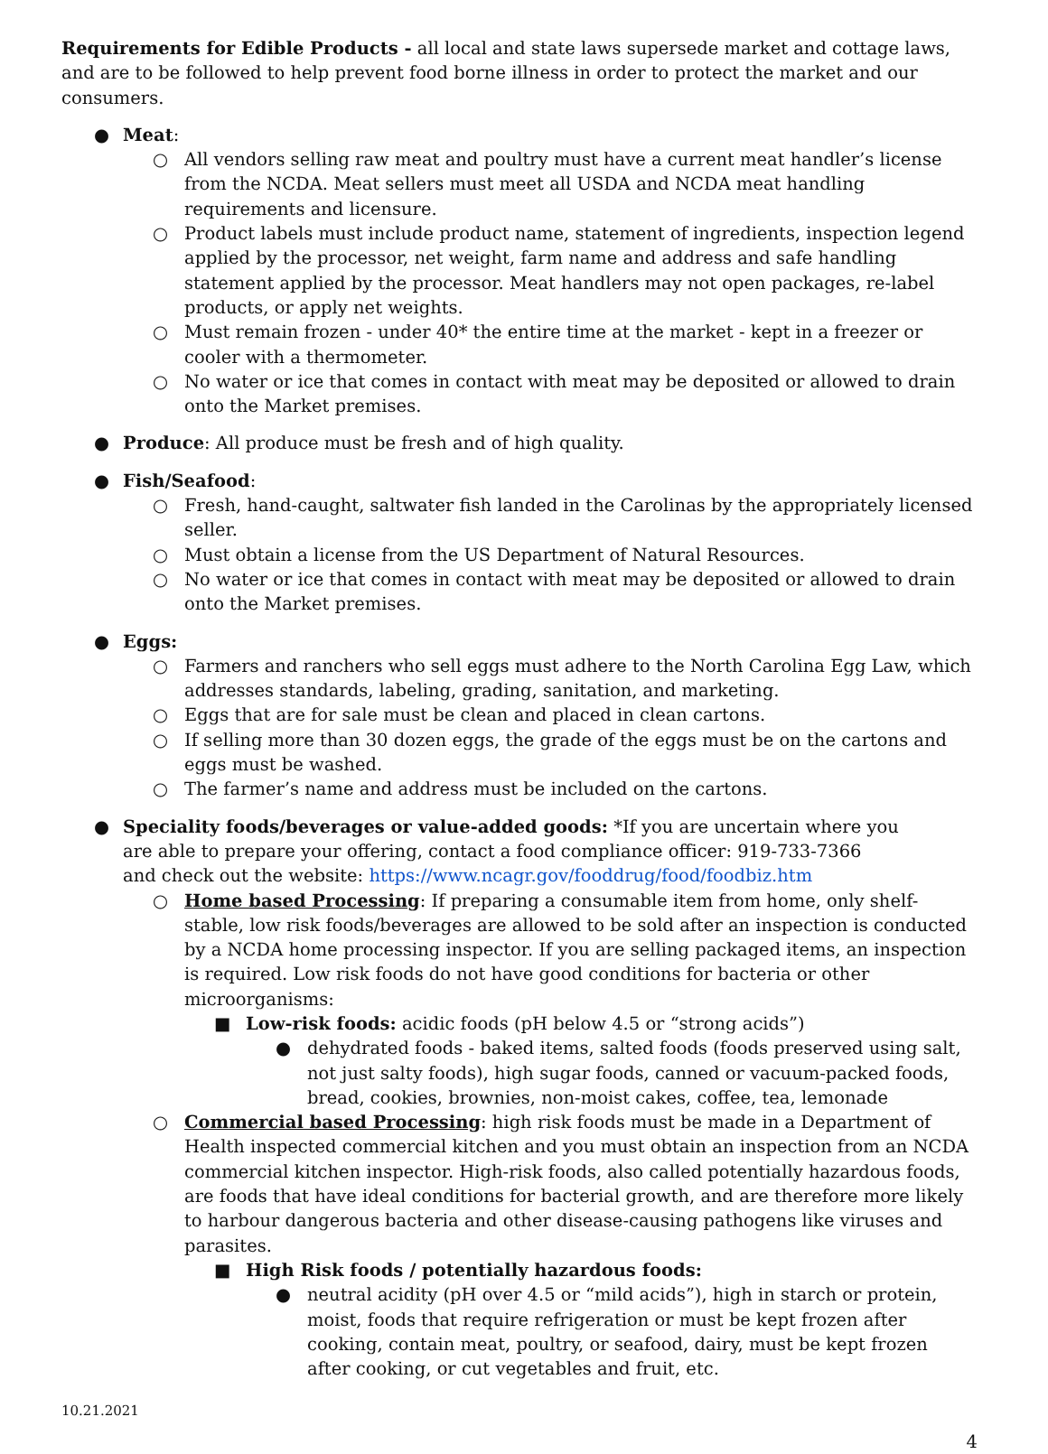Requirements for Edible Products - all local and state laws supersede market and cottage laws, and are to be followed to help prevent food borne illness in order to protect the market and our consumers.
● Meat:
○ All vendors selling raw meat and poultry must have a current meat handler’s license from the NCDA. Meat sellers must meet all USDA and NCDA meat handling requirements and licensure.
○ Product labels must include product name, statement of ingredients, inspection legend applied by the processor, net weight, farm name and address and safe handling statement applied by the processor. Meat handlers may not open packages, re-label products, or apply net weights.
○ Must remain frozen - under 40* the entire time at the market - kept in a freezer or cooler with a thermometer.
○ No water or ice that comes in contact with meat may be deposited or allowed to drain onto the Market premises.
● Produce: All produce must be fresh and of high quality.
● Fish/Seafood:
○ Fresh, hand-caught, saltwater fish landed in the Carolinas by the appropriately licensed seller.
○ Must obtain a license from the US Department of Natural Resources.
○ No water or ice that comes in contact with meat may be deposited or allowed to drain onto the Market premises.
● Eggs:
○ Farmers and ranchers who sell eggs must adhere to the North Carolina Egg Law, which addresses standards, labeling, grading, sanitation, and marketing.
○ Eggs that are for sale must be clean and placed in clean cartons.
○ If selling more than 30 dozen eggs, the grade of the eggs must be on the cartons and eggs must be washed.
○ The farmer’s name and address must be included on the cartons.
● Speciality foods/beverages or value-added goods: *If you are uncertain where you are able to prepare your offering, contact a food compliance officer: 919-733-7366 and check out the website: https://www.ncagr.gov/fooddrug/food/foodbiz.htm
○ Home based Processing: If preparing a consumable item from home, only shelf-stable, low risk foods/beverages are allowed to be sold after an inspection is conducted by a NCDA home processing inspector. If you are selling packaged items, an inspection is required. Low risk foods do not have good conditions for bacteria or other microorganisms:
■ Low-risk foods: acidic foods (pH below 4.5 or “strong acids”)
● dehydrated foods - baked items, salted foods (foods preserved using salt, not just salty foods), high sugar foods, canned or vacuum-packed foods, bread, cookies, brownies, non-moist cakes, coffee, tea, lemonade
○ Commercial based Processing: high risk foods must be made in a Department of Health inspected commercial kitchen and you must obtain an inspection from an NCDA commercial kitchen inspector. High-risk foods, also called potentially hazardous foods, are foods that have ideal conditions for bacterial growth, and are therefore more likely to harbour dangerous bacteria and other disease-causing pathogens like viruses and parasites.
■ High Risk foods / potentially hazardous foods:
● neutral acidity (pH over 4.5 or “mild acids”), high in starch or protein, moist, foods that require refrigeration or must be kept frozen after cooking, contain meat, poultry, or seafood, dairy, must be kept frozen after cooking, or cut vegetables and fruit, etc.
10.21.2021
4